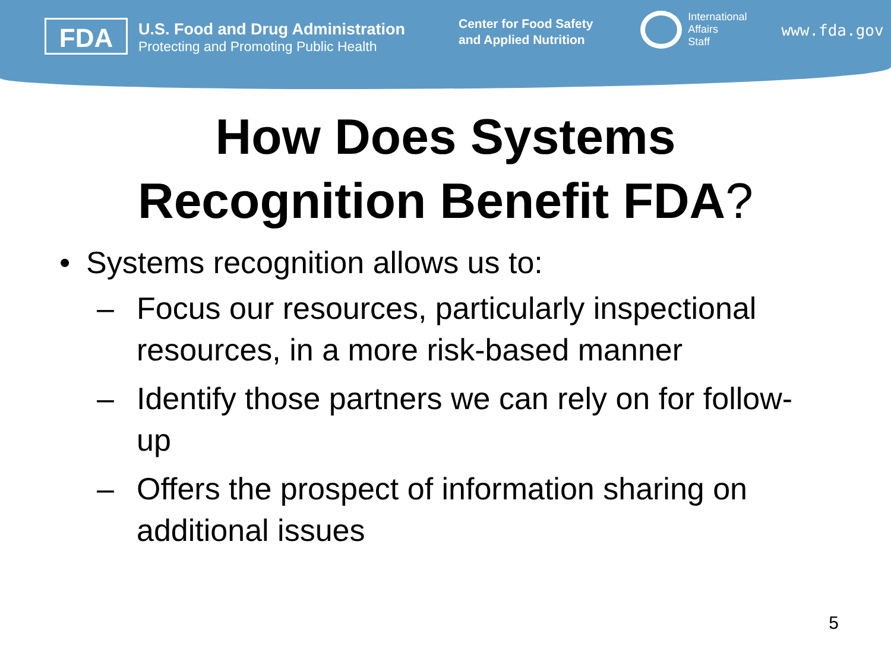FDA
U.S. Food and Drug Administration
Protecting and Promoting Public Health
Center for Food Safety
and Applied Nutrition
International
Affairs
Staff
www.fda.gov
How Does Systems
Recognition Benefit FDA?
Systems recognition allows us to:
– Focus our resources, particularly inspectional resources, in a more risk-based manner
– Identify those partners we can rely on for follow-up
– Offers the prospect of information sharing on additional issues
5